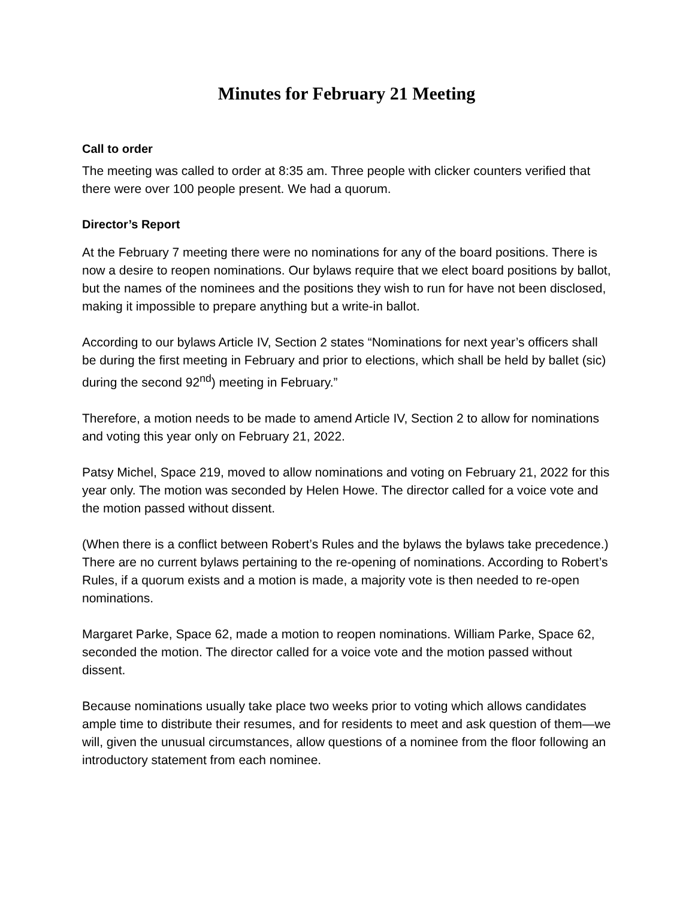Minutes for February 21 Meeting
Call to order
The meeting was called to order at 8:35 am. Three people with clicker counters verified that there were over 100 people present. We had a quorum.
Director’s Report
At the February 7 meeting there were no nominations for any of the board positions. There is now a desire to reopen nominations. Our bylaws require that we elect board positions by ballot, but the names of the nominees and the positions they wish to run for have not been disclosed, making it impossible to prepare anything but a write-in ballot.
According to our bylaws Article IV, Section 2 states “Nominations for next year’s officers shall be during the first meeting in February and prior to elections, which shall be held by ballet (sic) during the second 92<sup>nd</sup>) meeting in February.”
Therefore, a motion needs to be made to amend Article IV, Section 2 to allow for nominations and voting this year only on February 21, 2022.
Patsy Michel, Space 219, moved to allow nominations and voting on February 21, 2022 for this year only. The motion was seconded by Helen Howe. The director called for a voice vote and the motion passed without dissent.
(When there is a conflict between Robert’s Rules and the bylaws the bylaws take precedence.) There are no current bylaws pertaining to the re-opening of nominations. According to Robert’s Rules, if a quorum exists and a motion is made, a majority vote is then needed to re-open nominations.
Margaret Parke, Space 62, made a motion to reopen nominations. William Parke, Space 62, seconded the motion. The director called for a voice vote and the motion passed without dissent.
Because nominations usually take place two weeks prior to voting which allows candidates ample time to distribute their resumes, and for residents to meet and ask question of them—we will, given the unusual circumstances, allow questions of a nominee from the floor following an introductory statement from each nominee.